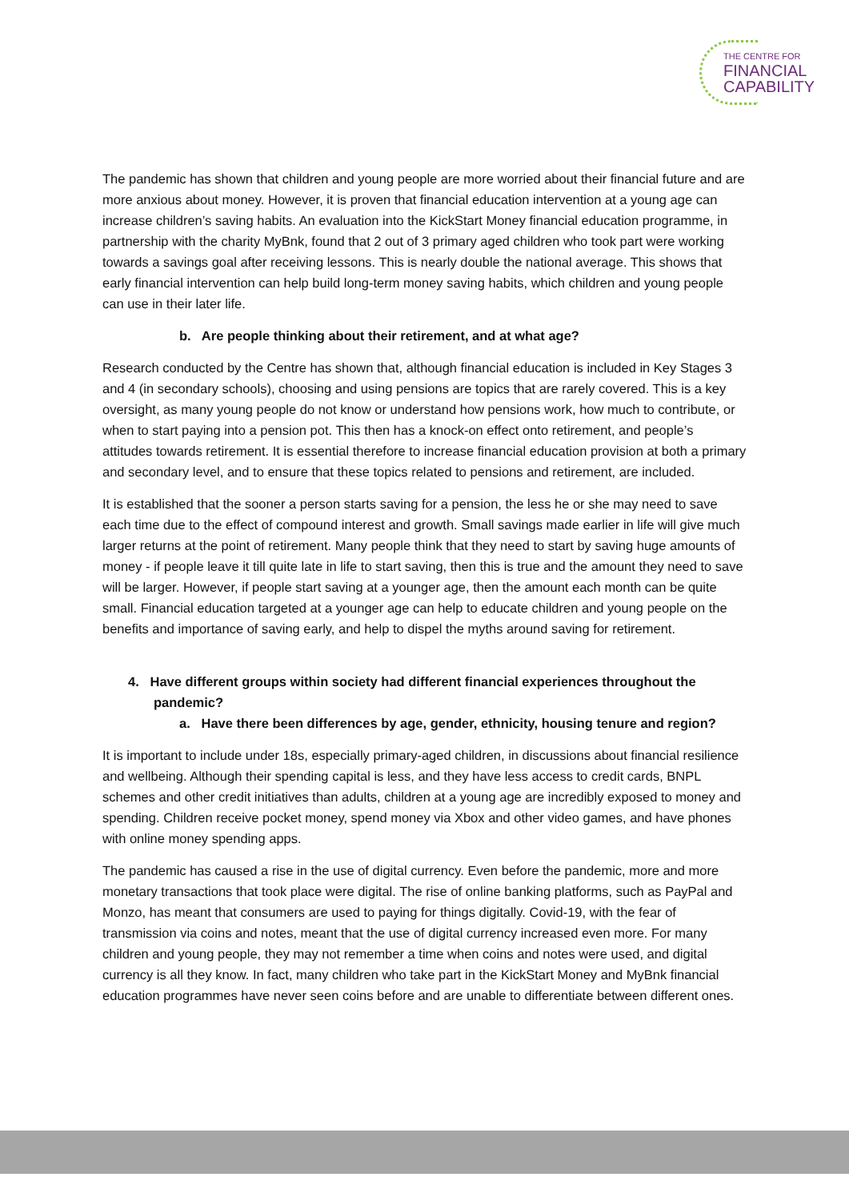THE CENTRE FOR
FINANCIAL
CAPABILITY
The pandemic has shown that children and young people are more worried about their financial future and are more anxious about money. However, it is proven that financial education intervention at a young age can increase children’s saving habits. An evaluation into the KickStart Money financial education programme, in partnership with the charity MyBnk, found that 2 out of 3 primary aged children who took part were working towards a savings goal after receiving lessons. This is nearly double the national average. This shows that early financial intervention can help build long-term money saving habits, which children and young people can use in their later life.
b. Are people thinking about their retirement, and at what age?
Research conducted by the Centre has shown that, although financial education is included in Key Stages 3 and 4 (in secondary schools), choosing and using pensions are topics that are rarely covered. This is a key oversight, as many young people do not know or understand how pensions work, how much to contribute, or when to start paying into a pension pot. This then has a knock-on effect onto retirement, and people’s attitudes towards retirement. It is essential therefore to increase financial education provision at both a primary and secondary level, and to ensure that these topics related to pensions and retirement, are included.
It is established that the sooner a person starts saving for a pension, the less he or she may need to save each time due to the effect of compound interest and growth. Small savings made earlier in life will give much larger returns at the point of retirement. Many people think that they need to start by saving huge amounts of money - if people leave it till quite late in life to start saving, then this is true and the amount they need to save will be larger. However, if people start saving at a younger age, then the amount each month can be quite small. Financial education targeted at a younger age can help to educate children and young people on the benefits and importance of saving early, and help to dispel the myths around saving for retirement.
4. Have different groups within society had different financial experiences throughout the pandemic?
a. Have there been differences by age, gender, ethnicity, housing tenure and region?
It is important to include under 18s, especially primary-aged children, in discussions about financial resilience and wellbeing. Although their spending capital is less, and they have less access to credit cards, BNPL schemes and other credit initiatives than adults, children at a young age are incredibly exposed to money and spending. Children receive pocket money, spend money via Xbox and other video games, and have phones with online money spending apps.
The pandemic has caused a rise in the use of digital currency. Even before the pandemic, more and more monetary transactions that took place were digital. The rise of online banking platforms, such as PayPal and Monzo, has meant that consumers are used to paying for things digitally. Covid-19, with the fear of transmission via coins and notes, meant that the use of digital currency increased even more. For many children and young people, they may not remember a time when coins and notes were used, and digital currency is all they know. In fact, many children who take part in the KickStart Money and MyBnk financial education programmes have never seen coins before and are unable to differentiate between different ones.